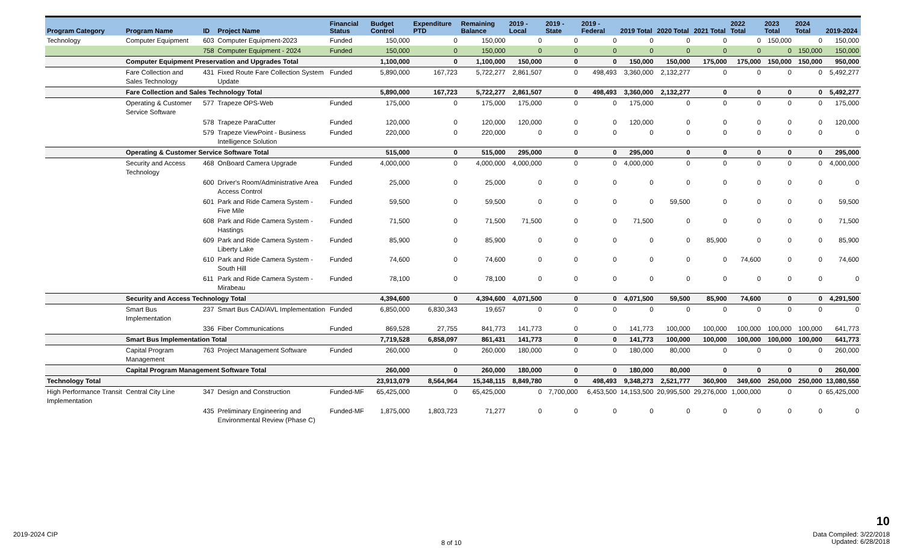| Program Category | Program Name | ID | Project Name | Financial Status | Budget Control | Expenditure PTD | Remaining Balance | 2019 - Local | 2019 - State | 2019 - Federal | 2019 Total | 2020 Total | 2021 Total | 2022 Total | 2023 Total | 2024 Total | 2019-2024 |
| --- | --- | --- | --- | --- | --- | --- | --- | --- | --- | --- | --- | --- | --- | --- | --- | --- | --- |
| Technology | Computer Equipment | 603 | Computer Equipment-2023 | Funded | 150,000 | 0 | 150,000 | 0 | 0 | 0 | 0 | 0 | 0 | 0 | 150,000 | 0 | 150,000 |
| | | 758 | Computer Equipment - 2024 | Funded | 150,000 | 0 | 150,000 | 0 | 0 | 0 | 0 | 0 | 0 | 0 | 0 | 150,000 | 150,000 |
| | Computer Equipment Preservation and Upgrades Total | | | | 1,100,000 | 0 | 1,100,000 | 150,000 | 0 | 0 | 150,000 | 150,000 | 175,000 | 175,000 | 150,000 | 150,000 | 950,000 |
| | Fare Collection and Sales Technology | 431 | Fixed Route Fare Collection System Update | Funded | 5,890,000 | 167,723 | 5,722,277 | 2,861,507 | 0 | 498,493 | 3,360,000 | 2,132,277 | 0 | 0 | 0 | 0 | 5,492,277 |
| | Fare Collection and Sales Technology Total | | | | 5,890,000 | 167,723 | 5,722,277 | 2,861,507 | 0 | 498,493 | 3,360,000 | 2,132,277 | 0 | 0 | 0 | 0 | 5,492,277 |
| | Operating & Customer Service Software | 577 | Trapeze OPS-Web | Funded | 175,000 | 0 | 175,000 | 175,000 | 0 | 0 | 175,000 | 0 | 0 | 0 | 0 | 0 | 175,000 |
| | | 578 | Trapeze ParaCutter | Funded | 120,000 | 0 | 120,000 | 120,000 | 0 | 0 | 120,000 | 0 | 0 | 0 | 0 | 0 | 120,000 |
| | | 579 | Trapeze ViewPoint - Business Intelligence Solution | Funded | 220,000 | 0 | 220,000 | 0 | 0 | 0 | 0 | 0 | 0 | 0 | 0 | 0 | 0 |
| | Operating & Customer Service Software Total | | | | 515,000 | 0 | 515,000 | 295,000 | 0 | 0 | 295,000 | 0 | 0 | 0 | 0 | 0 | 295,000 |
| | Security and Access Technology | 468 | OnBoard Camera Upgrade | Funded | 4,000,000 | 0 | 4,000,000 | 4,000,000 | 0 | 0 | 4,000,000 | 0 | 0 | 0 | 0 | 0 | 4,000,000 |
| | | 600 | Driver's Room/Administrative Area Access Control | Funded | 25,000 | 0 | 25,000 | 0 | 0 | 0 | 0 | 0 | 0 | 0 | 0 | 0 | 0 |
| | | 601 | Park and Ride Camera System - Five Mile | Funded | 59,500 | 0 | 59,500 | 0 | 0 | 0 | 0 | 59,500 | 0 | 0 | 0 | 0 | 59,500 |
| | | 608 | Park and Ride Camera System - Hastings | Funded | 71,500 | 0 | 71,500 | 71,500 | 0 | 0 | 71,500 | 0 | 0 | 0 | 0 | 0 | 71,500 |
| | | 609 | Park and Ride Camera System - Liberty Lake | Funded | 85,900 | 0 | 85,900 | 0 | 0 | 0 | 0 | 0 | 85,900 | 0 | 0 | 0 | 85,900 |
| | | 610 | Park and Ride Camera System - South Hill | Funded | 74,600 | 0 | 74,600 | 0 | 0 | 0 | 0 | 0 | 0 | 74,600 | 0 | 0 | 74,600 |
| | | 611 | Park and Ride Camera System - Mirabeau | Funded | 78,100 | 0 | 78,100 | 0 | 0 | 0 | 0 | 0 | 0 | 0 | 0 | 0 | 0 |
| | Security and Access Technology Total | | | | 4,394,600 | 0 | 4,394,600 | 4,071,500 | 0 | 0 | 4,071,500 | 59,500 | 85,900 | 74,600 | 0 | 0 | 4,291,500 |
| | Smart Bus Implementation | 237 | Smart Bus CAD/AVL Implementation | Funded | 6,850,000 | 6,830,343 | 19,657 | 0 | 0 | 0 | 0 | 0 | 0 | 0 | 0 | 0 | 0 |
| | | 336 | Fiber Communications | Funded | 869,528 | 27,755 | 841,773 | 141,773 | 0 | 0 | 141,773 | 100,000 | 100,000 | 100,000 | 100,000 | 100,000 | 641,773 |
| | Smart Bus Implementation Total | | | | 7,719,528 | 6,858,097 | 861,431 | 141,773 | 0 | 0 | 141,773 | 100,000 | 100,000 | 100,000 | 100,000 | 100,000 | 641,773 |
| | Capital Program Management | 763 | Project Management Software | Funded | 260,000 | 0 | 260,000 | 180,000 | 0 | 0 | 180,000 | 80,000 | 0 | 0 | 0 | 0 | 260,000 |
| | Capital Program Management Software Total | | | | 260,000 | 0 | 260,000 | 180,000 | 0 | 0 | 180,000 | 80,000 | 0 | 0 | 0 | 0 | 260,000 |
| Technology Total | | | | | 23,913,079 | 8,564,964 | 15,348,115 | 8,849,780 | 0 | 498,493 | 9,348,273 | 2,521,777 | 360,900 | 349,600 | 250,000 | 250,000 | 13,080,550 |
| High Performance Transit Implementation | Central City Line | 347 | Design and Construction | Funded-MF | 65,425,000 | 0 | 65,425,000 | 0 | 7,700,000 | 6,453,500 | 14,153,500 | 20,995,500 | 29,276,000 | 1,000,000 | 0 | 0 | 65,425,000 |
| | | 435 | Preliminary Engineering and Environmental Review (Phase C) | Funded-MF | 1,875,000 | 1,803,723 | 71,277 | 0 | 0 | 0 | 0 | 0 | 0 | 0 | 0 | 0 | 0 |
2019-2024 CIP
8 of 10
10
Data Compiled: 3/22/2018
Updated: 6/28/2018